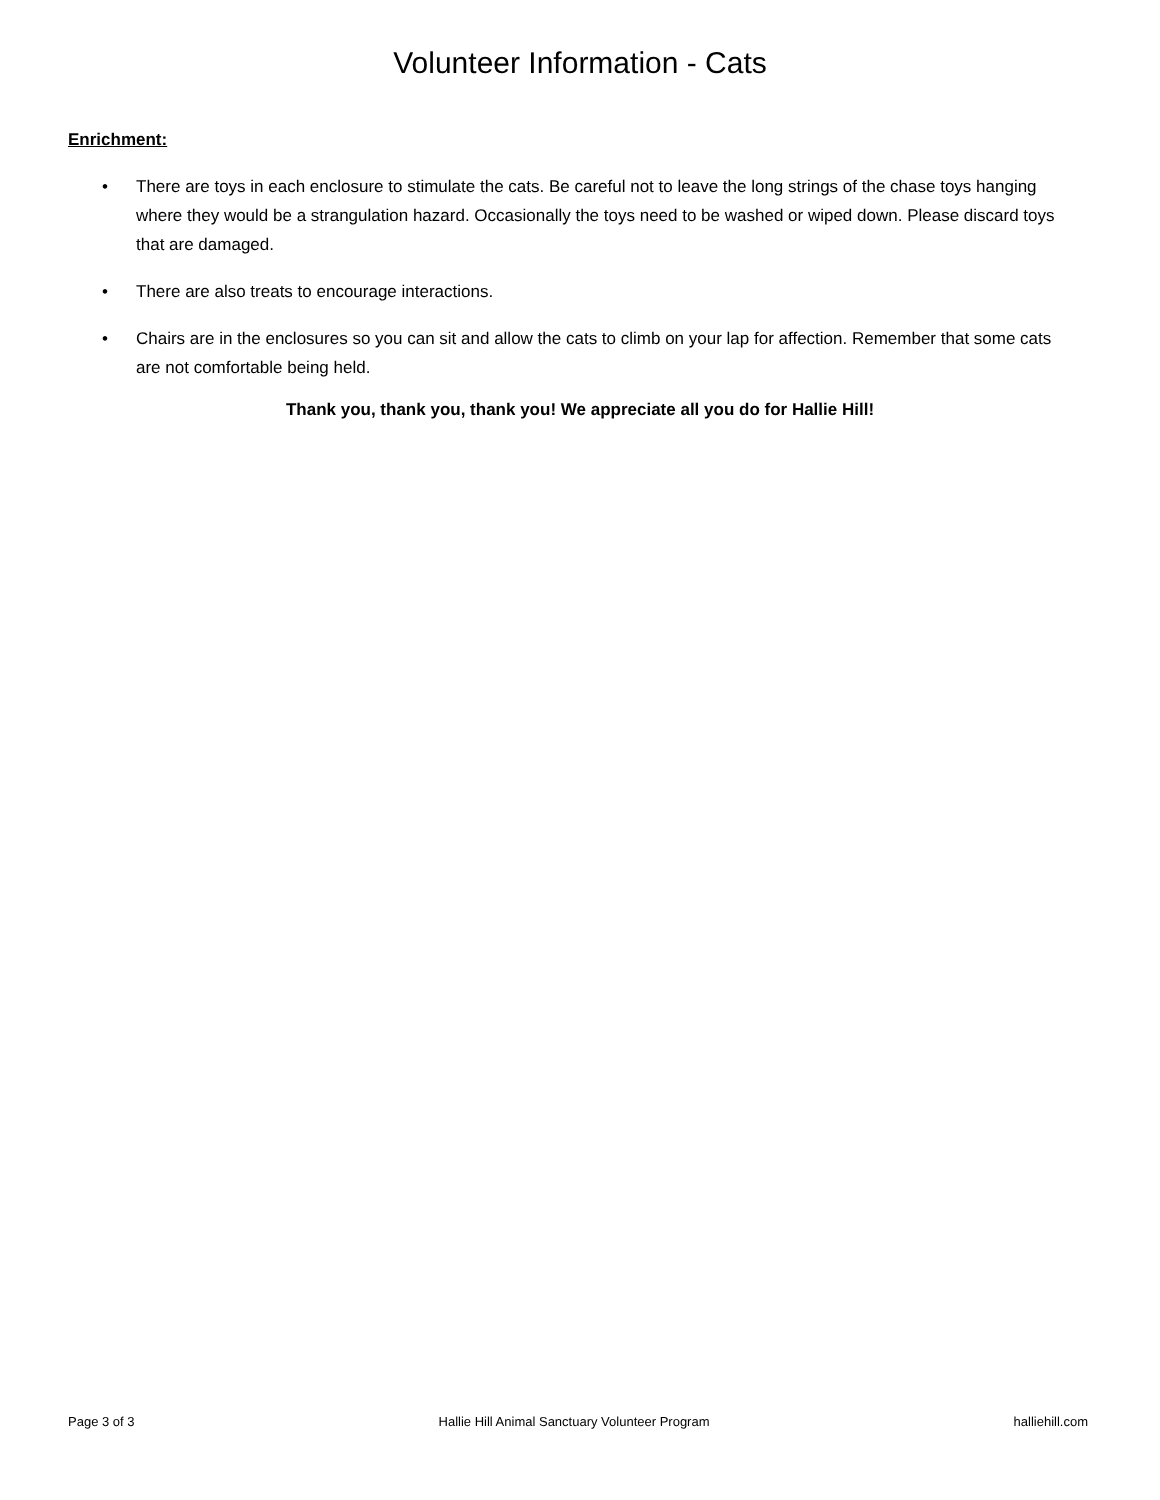Volunteer Information - Cats
Enrichment:
• There are toys in each enclosure to stimulate the cats. Be careful not to leave the long strings of the chase toys hanging where they would be a strangulation hazard. Occasionally the toys need to be washed or wiped down. Please discard toys that are damaged.
• There are also treats to encourage interactions.
• Chairs are in the enclosures so you can sit and allow the cats to climb on your lap for affection. Remember that some cats are not comfortable being held.
Thank you, thank you, thank you! We appreciate all you do for Hallie Hill!
Page 3 of 3 Hallie Hill Animal Sanctuary Volunteer Program
halliehill.com